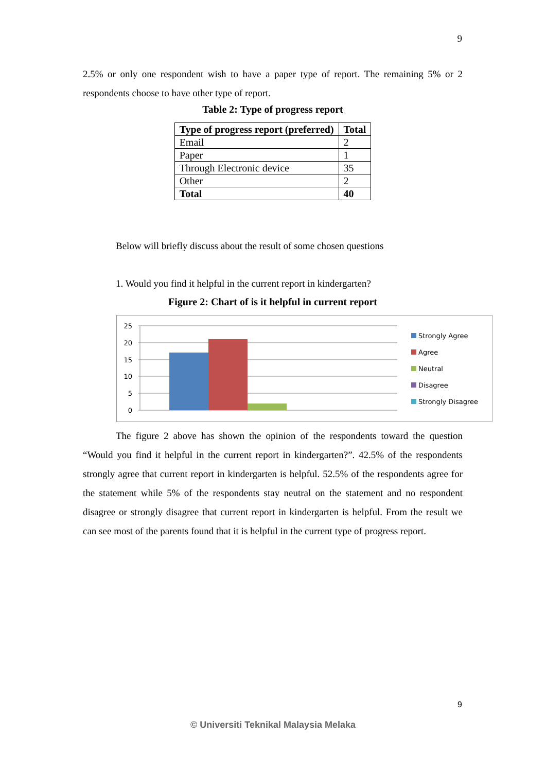9
2.5% or only one respondent wish to have a paper type of report. The remaining 5% or 2 respondents choose to have other type of report.
Table 2: Type of progress report
| Type of progress report (preferred) | Total |
| --- | --- |
| Email | 2 |
| Paper | 1 |
| Through Electronic device | 35 |
| Other | 2 |
| Total | 40 |
Below will briefly discuss about the result of some chosen questions
1. Would you find it helpful in the current report in kindergarten?
Figure 2: Chart of is it helpful in current report
25
20
15
10
5
0
Strongly Agree
Agree
Neutral
Disagree
Strongly Disagree
The figure 2 above has shown the opinion of the respondents toward the question “Would you find it helpful in the current report in kindergarten?”. 42.5% of the respondents strongly agree that current report in kindergarten is helpful. 52.5% of the respondents agree for the statement while 5% of the respondents stay neutral on the statement and no respondent disagree or strongly disagree that current report in kindergarten is helpful. From the result we can see most of the parents found that it is helpful in the current type of progress report.
9
© Universiti Teknikal Malaysia Melaka